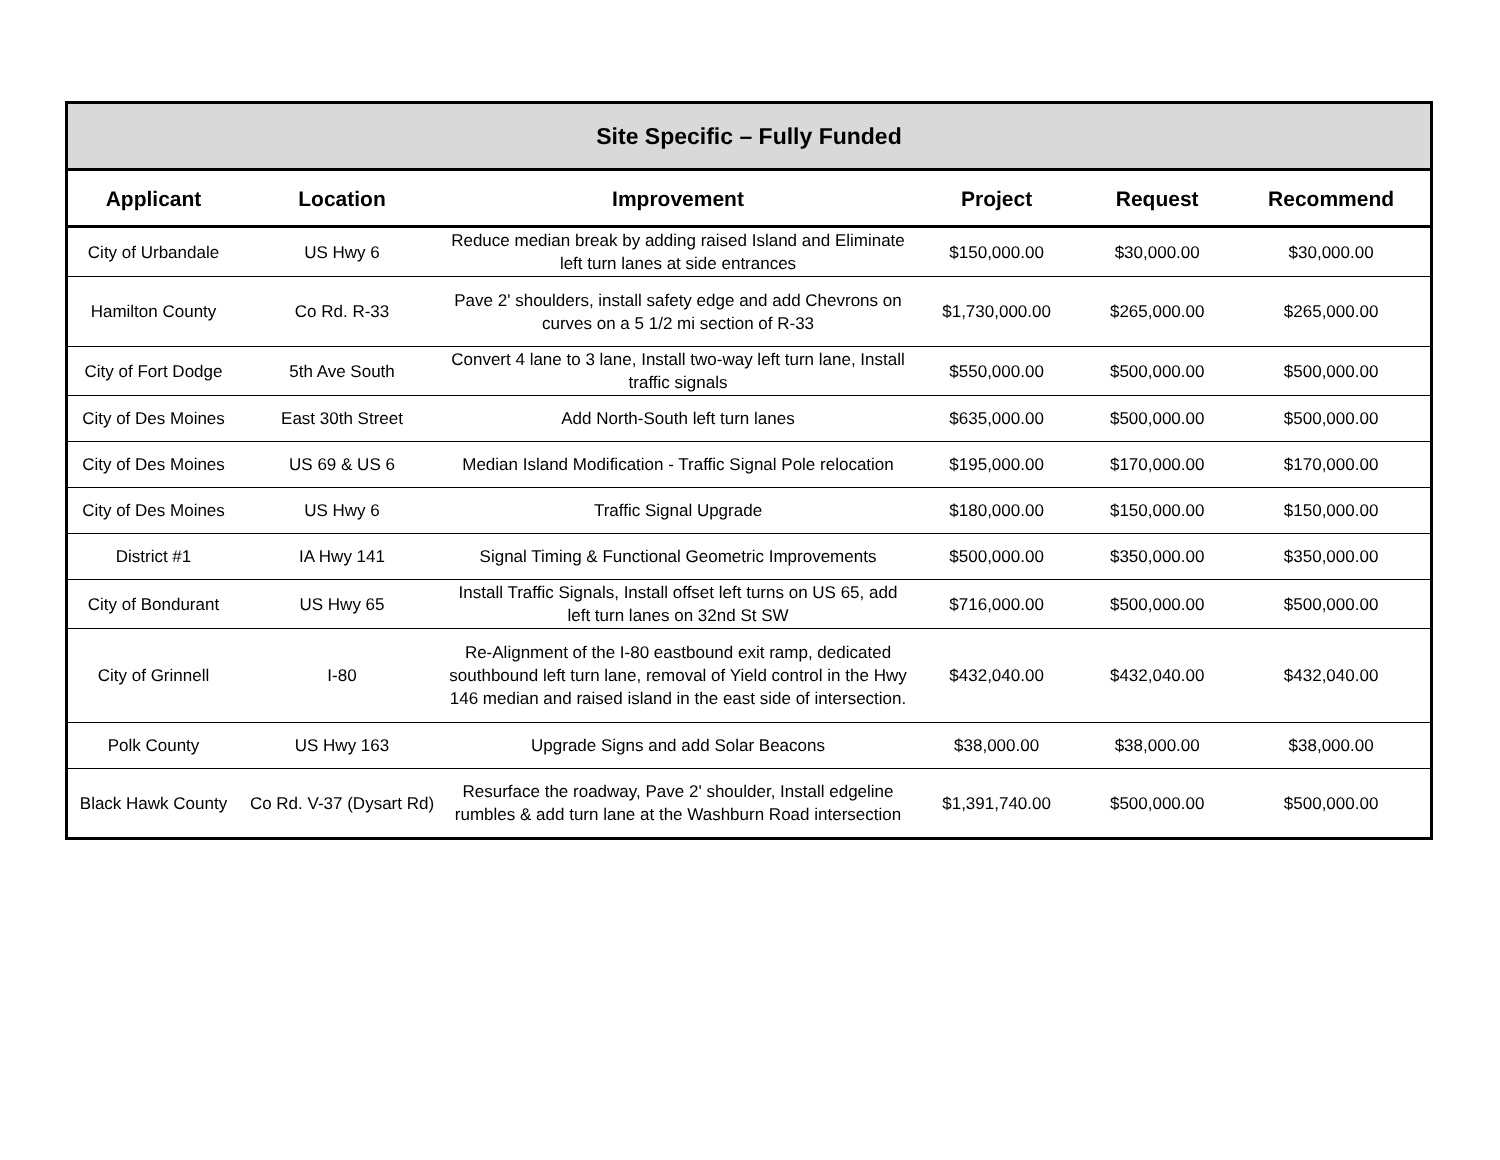| Site Specific – Fully Funded | | | | | |
| --- | --- | --- | --- | --- | --- |
| Applicant | Location | Improvement | Project | Request | Recommend |
| City of Urbandale | US Hwy 6 | Reduce median break by adding raised Island and Eliminate left turn lanes at side entrances | $150,000.00 | $30,000.00 | $30,000.00 |
| Hamilton County | Co Rd. R-33 | Pave 2' shoulders, install safety edge and add Chevrons on curves on a 5 1/2 mi section of R-33 | $1,730,000.00 | $265,000.00 | $265,000.00 |
| City of Fort Dodge | 5th Ave South | Convert 4 lane to 3 lane, Install two-way left turn lane, Install traffic signals | $550,000.00 | $500,000.00 | $500,000.00 |
| City of Des Moines | East 30th Street | Add North-South left turn lanes | $635,000.00 | $500,000.00 | $500,000.00 |
| City of Des Moines | US 69 & US 6 | Median Island Modification - Traffic Signal Pole relocation | $195,000.00 | $170,000.00 | $170,000.00 |
| City of Des Moines | US Hwy 6 | Traffic Signal Upgrade | $180,000.00 | $150,000.00 | $150,000.00 |
| District #1 | IA Hwy 141 | Signal Timing & Functional Geometric Improvements | $500,000.00 | $350,000.00 | $350,000.00 |
| City of Bondurant | US Hwy 65 | Install Traffic Signals, Install offset left turns on US 65, add left turn lanes on 32nd St SW | $716,000.00 | $500,000.00 | $500,000.00 |
| City of Grinnell | I-80 | Re-Alignment of the I-80 eastbound exit ramp, dedicated southbound left turn lane, removal of Yield control in the Hwy 146 median and raised island in the east side of intersection. | $432,040.00 | $432,040.00 | $432,040.00 |
| Polk County | US Hwy 163 | Upgrade Signs and add Solar Beacons | $38,000.00 | $38,000.00 | $38,000.00 |
| Black Hawk County | Co Rd. V-37 (Dysart Rd) | Resurface the roadway, Pave 2' shoulder, Install edgeline rumbles & add turn lane at the Washburn Road intersection | $1,391,740.00 | $500,000.00 | $500,000.00 |